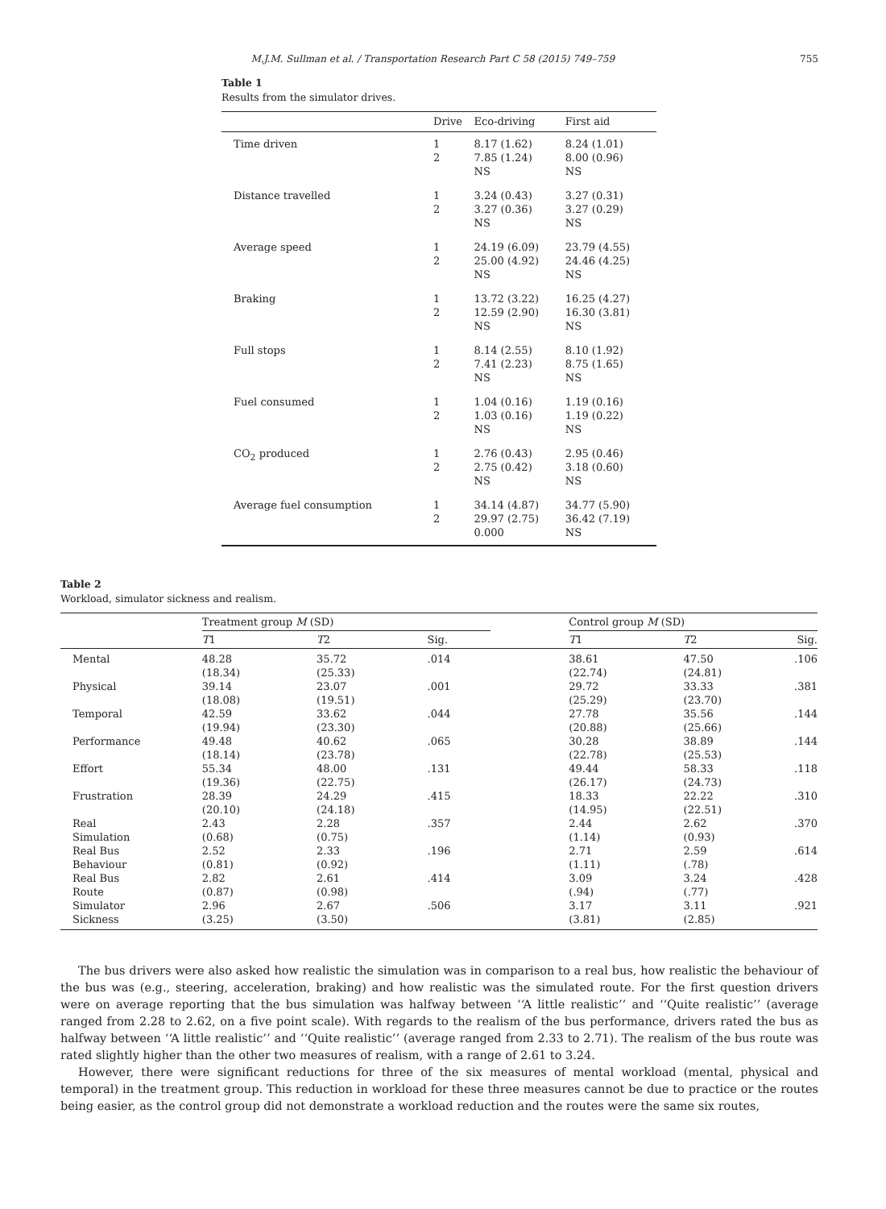M.J.M. Sullman et al. / Transportation Research Part C 58 (2015) 749–759 755
Table 1
Results from the simulator drives.
| | Drive | Eco-driving | First aid |
| --- | --- | --- | --- |
| Time driven | 1 2 | 8.17 (1.62) 7.85 (1.24) NS | 8.24 (1.01) 8.00 (0.96) NS |
| Distance travelled | 1 2 | 3.24 (0.43) 3.27 (0.36) NS | 3.27 (0.31) 3.27 (0.29) NS |
| Average speed | 1 2 | 24.19 (6.09) 25.00 (4.92) NS | 23.79 (4.55) 24.46 (4.25) NS |
| Braking | 1 2 | 13.72 (3.22) 12.59 (2.90) NS | 16.25 (4.27) 16.30 (3.81) NS |
| Full stops | 1 2 | 8.14 (2.55) 7.41 (2.23) NS | 8.10 (1.92) 8.75 (1.65) NS |
| Fuel consumed | 1 2 | 1.04 (0.16) 1.03 (0.16) NS | 1.19 (0.16) 1.19 (0.22) NS |
| CO<sub>2</sub> produced | 1 2 | 2.76 (0.43) 2.75 (0.42) NS | 2.95 (0.46) 3.18 (0.60) NS |
| Average fuel consumption | 1 2 | 34.14 (4.87) 29.97 (2.75) 0.000 | 34.77 (5.90) 36.42 (7.19) NS |
Table 2
Workload, simulator sickness and realism.
| | Treatment group M (SD) | | | | Control group M (SD) | | |
| --- | --- | --- | --- | --- | --- | --- | --- |
| | T 1 | T 2 | Sig. | | T 1 | T 2 | Sig. |
| Mental | 48.28 (18.34) | 35.72 (25.33) | .014 | | 38.61 (22.74) | 47.50 (24.81) | .106 |
| Physical | 39.14 (18.08) | 23.07 (19.51) | .001 | | 29.72 (25.29) | 33.33 (23.70) | .381 |
| Temporal | 42.59 (19.94) | 33.62 (23.30) | .044 | | 27.78 (20.88) | 35.56 (25.66) | .144 |
| Performance | 49.48 (18.14) | 40.62 (23.78) | .065 | | 30.28 (22.78) | 38.89 (25.53) | .144 |
| Effort | 55.34 (19.36) | 48.00 (22.75) | .131 | | 49.44 (26.17) | 58.33 (24.73) | .118 |
| Frustration | 28.39 (20.10) | 24.29 (24.18) | .415 | | 18.33 (14.95) | 22.22 (22.51) | .310 |
| Real Simulation | 2.43 (0.68) | 2.28 (0.75) | .357 | | 2.44 (1.14) | 2.62 (0.93) | .370 |
| Real Bus Behaviour | 2.52 (0.81) | 2.33 (0.92) | .196 | | 2.71 (1.11) | 2.59 (.78) | .614 |
| Real Bus Route | 2.82 (0.87) | 2.61 (0.98) | .414 | | 3.09 (.94) | 3.24 (.77) | .428 |
| Simulator Sickness | 2.96 (3.25) | 2.67 (3.50) | .506 | | 3.17 (3.81) | 3.11 (2.85) | .921 |
The bus drivers were also asked how realistic the simulation was in comparison to a real bus, how realistic the behaviour of the bus was (e.g., steering, acceleration, braking) and how realistic was the simulated route. For the first question drivers were on average reporting that the bus simulation was halfway between ‘‘A little realistic’’ and ‘‘Quite realistic’’ (average ranged from 2.28 to 2.62, on a five point scale). With regards to the realism of the bus performance, drivers rated the bus as halfway between ‘‘A little realistic’’ and ‘‘Quite realistic’’ (average ranged from 2.33 to 2.71). The realism of the bus route was rated slightly higher than the other two measures of realism, with a range of 2.61 to 3.24.
However, there were significant reductions for three of the six measures of mental workload (mental, physical and temporal) in the treatment group. This reduction in workload for these three measures cannot be due to practice or the routes being easier, as the control group did not demonstrate a workload reduction and the routes were the same six routes,